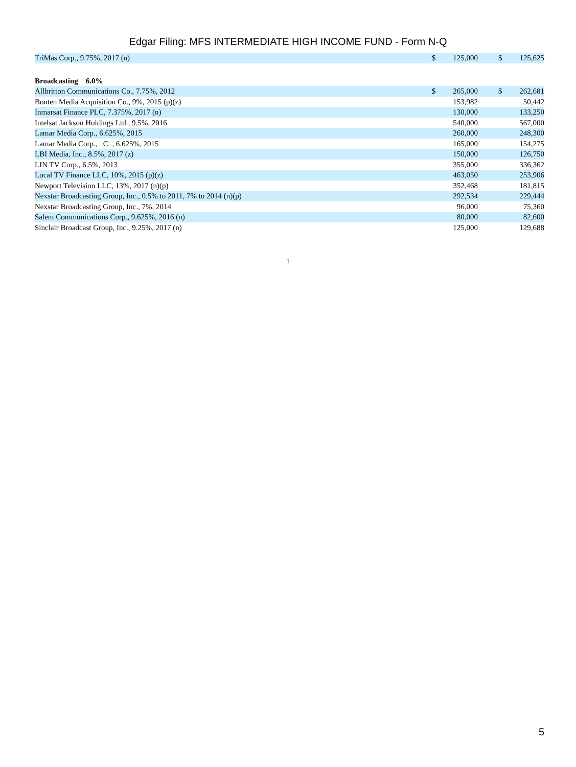Edgar Filing: MFS INTERMEDIATE HIGH INCOME FUND - Form N-Q
| TriMas Corp., 9.75%, 2017 (n) | $ | 125,000 | | $ | 125,625 |
| Broadcasting 6.0% | | | | | |
| Allbritton Communications Co., 7.75%, 2012 | $ | 265,000 | | $ | 262,681 |
| Bonten Media Acquisition Co., 9%, 2015 (p)(z) | | 153,982 | | | 50,442 |
| Inmarsat Finance PLC, 7.375%, 2017 (n) | | 130,000 | | | 133,250 |
| Intelsat Jackson Holdings Ltd., 9.5%, 2016 | | 540,000 | | | 567,000 |
| Lamar Media Corp., 6.625%, 2015 | | 260,000 | | | 248,300 |
| Lamar Media Corp., C , 6.625%, 2015 | | 165,000 | | | 154,275 |
| LBI Media, Inc., 8.5%, 2017 (z) | | 150,000 | | | 126,750 |
| LIN TV Corp., 6.5%, 2013 | | 355,000 | | | 336,362 |
| Local TV Finance LLC, 10%, 2015 (p)(z) | | 463,050 | | | 253,906 |
| Newport Television LLC, 13%, 2017 (n)(p) | | 352,468 | | | 181,815 |
| Nexstar Broadcasting Group, Inc., 0.5% to 2011, 7% to 2014 (n)(p) | | 292,534 | | | 229,444 |
| Nexstar Broadcasting Group, Inc., 7%, 2014 | | 96,000 | | | 75,360 |
| Salem Communications Corp., 9.625%, 2016 (n) | | 80,000 | | | 82,600 |
| Sinclair Broadcast Group, Inc., 9.25%, 2017 (n) | | 125,000 | | | 129,688 |
1
5